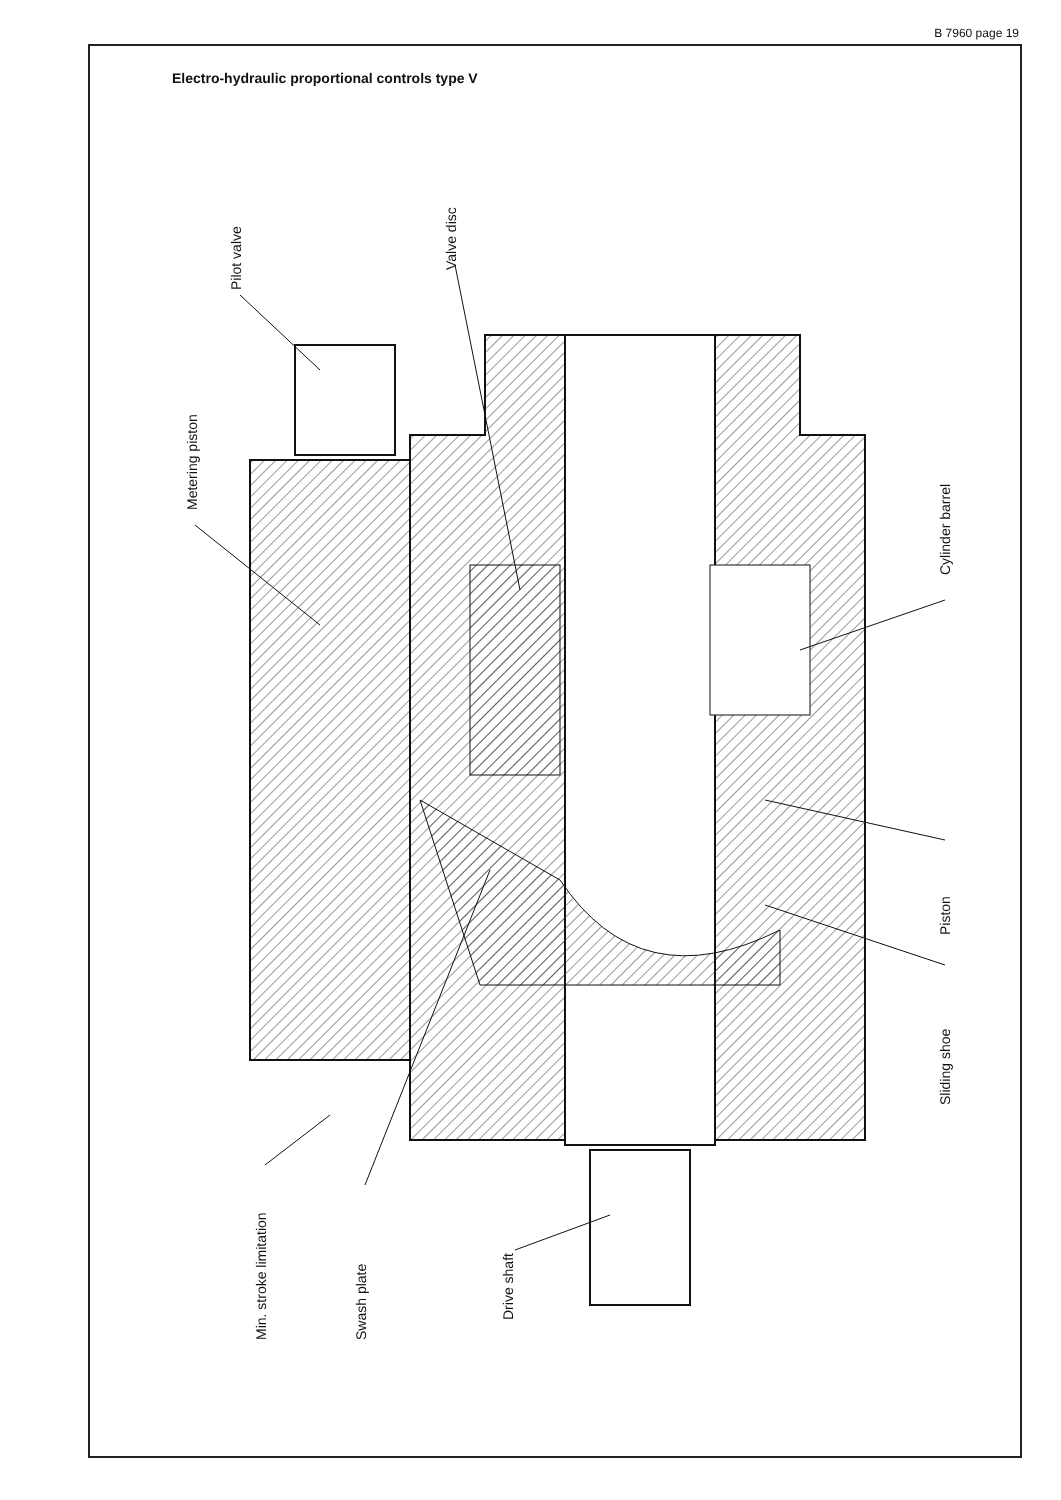B 7960 page 19
Electro-hydraulic proportional controls type V
Pilot valve
Valve disc
Metering piston
Cylinder barrel
Piston
Sliding shoe
Min. stroke limitation
Swash plate
Drive shaft